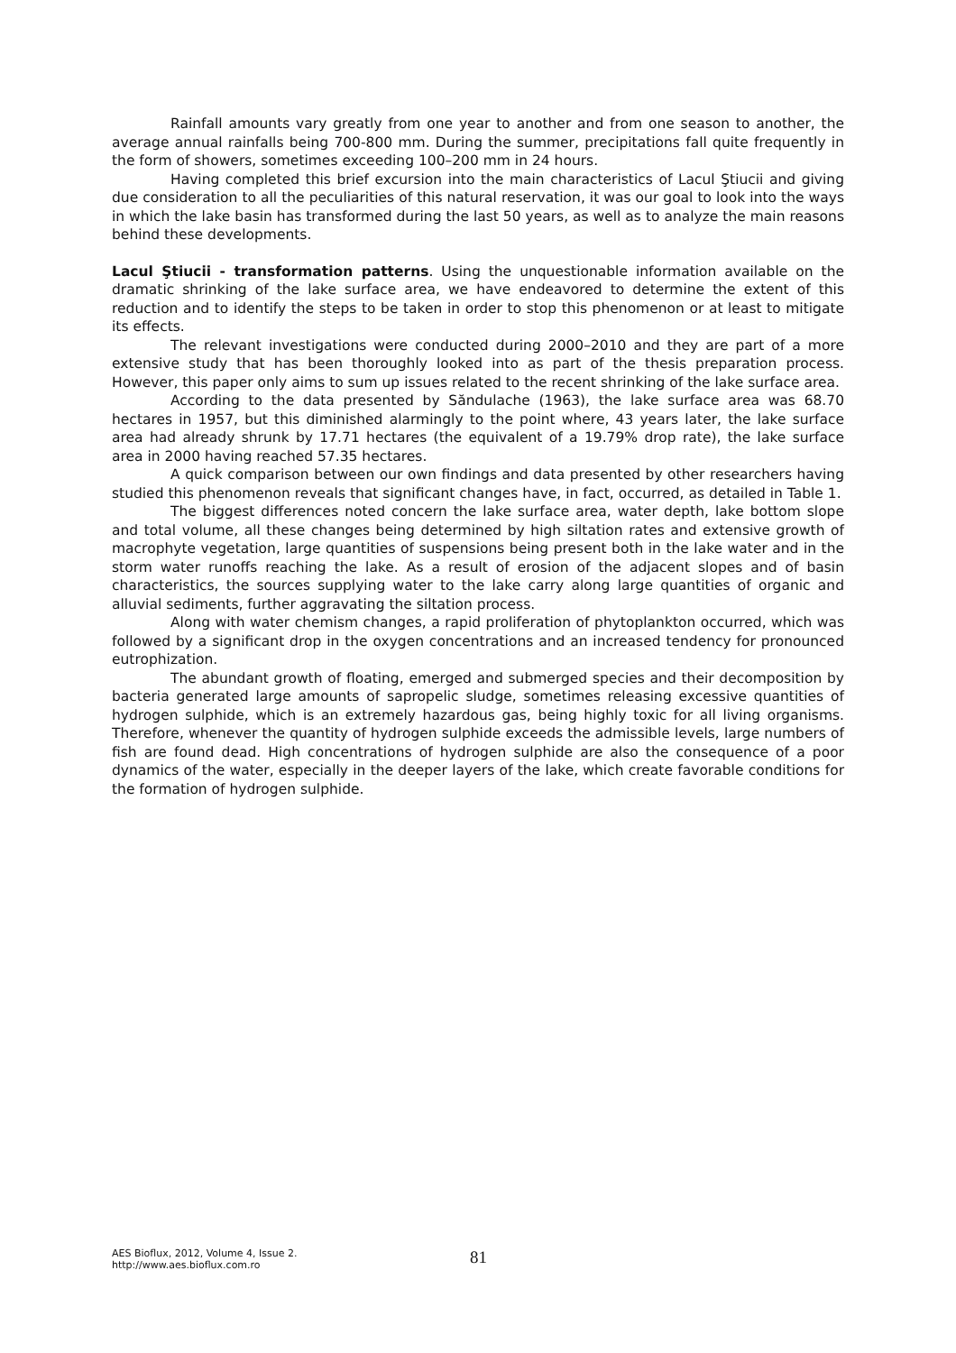Rainfall amounts vary greatly from one year to another and from one season to another, the average annual rainfalls being 700-800 mm. During the summer, precipitations fall quite frequently in the form of showers, sometimes exceeding 100–200 mm in 24 hours.
Having completed this brief excursion into the main characteristics of Lacul Ştiucii and giving due consideration to all the peculiarities of this natural reservation, it was our goal to look into the ways in which the lake basin has transformed during the last 50 years, as well as to analyze the main reasons behind these developments.
Lacul Ştiucii - transformation patterns. Using the unquestionable information available on the dramatic shrinking of the lake surface area, we have endeavored to determine the extent of this reduction and to identify the steps to be taken in order to stop this phenomenon or at least to mitigate its effects.
The relevant investigations were conducted during 2000–2010 and they are part of a more extensive study that has been thoroughly looked into as part of the thesis preparation process. However, this paper only aims to sum up issues related to the recent shrinking of the lake surface area.
According to the data presented by Săndulache (1963), the lake surface area was 68.70 hectares in 1957, but this diminished alarmingly to the point where, 43 years later, the lake surface area had already shrunk by 17.71 hectares (the equivalent of a 19.79% drop rate), the lake surface area in 2000 having reached 57.35 hectares.
A quick comparison between our own findings and data presented by other researchers having studied this phenomenon reveals that significant changes have, in fact, occurred, as detailed in Table 1.
The biggest differences noted concern the lake surface area, water depth, lake bottom slope and total volume, all these changes being determined by high siltation rates and extensive growth of macrophyte vegetation, large quantities of suspensions being present both in the lake water and in the storm water runoffs reaching the lake. As a result of erosion of the adjacent slopes and of basin characteristics, the sources supplying water to the lake carry along large quantities of organic and alluvial sediments, further aggravating the siltation process.
Along with water chemism changes, a rapid proliferation of phytoplankton occurred, which was followed by a significant drop in the oxygen concentrations and an increased tendency for pronounced eutrophization.
The abundant growth of floating, emerged and submerged species and their decomposition by bacteria generated large amounts of sapropelic sludge, sometimes releasing excessive quantities of hydrogen sulphide, which is an extremely hazardous gas, being highly toxic for all living organisms. Therefore, whenever the quantity of hydrogen sulphide exceeds the admissible levels, large numbers of fish are found dead. High concentrations of hydrogen sulphide are also the consequence of a poor dynamics of the water, especially in the deeper layers of the lake, which create favorable conditions for the formation of hydrogen sulphide.
AES Bioflux, 2012, Volume 4, Issue 2.
http://www.aes.bioflux.com.ro
81